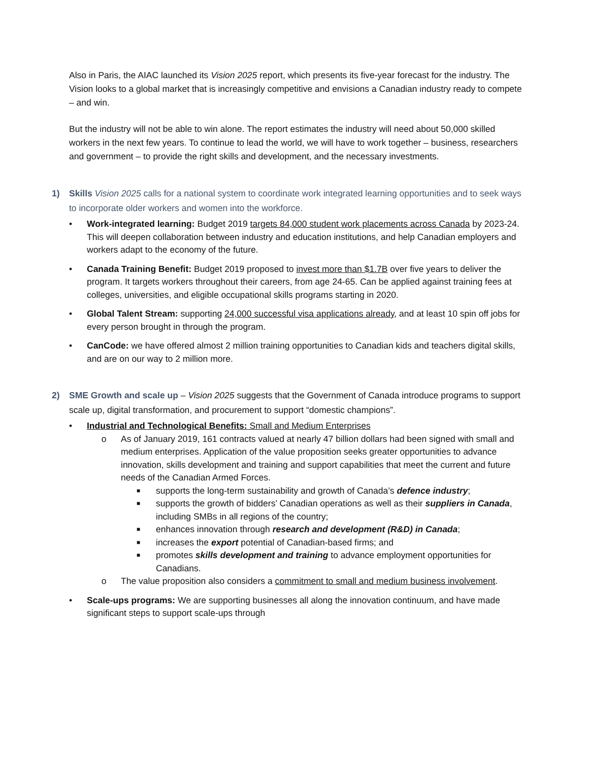Also in Paris, the AIAC launched its Vision 2025 report, which presents its five-year forecast for the industry. The Vision looks to a global market that is increasingly competitive and envisions a Canadian industry ready to compete – and win.
But the industry will not be able to win alone. The report estimates the industry will need about 50,000 skilled workers in the next few years. To continue to lead the world, we will have to work together – business, researchers and government – to provide the right skills and development, and the necessary investments.
1) Skills Vision 2025 calls for a national system to coordinate work integrated learning opportunities and to seek ways to incorporate older workers and women into the workforce.
• Work-integrated learning: Budget 2019 targets 84,000 student work placements across Canada by 2023-24. This will deepen collaboration between industry and education institutions, and help Canadian employers and workers adapt to the economy of the future.
• Canada Training Benefit: Budget 2019 proposed to invest more than $1.7B over five years to deliver the program. It targets workers throughout their careers, from age 24-65. Can be applied against training fees at colleges, universities, and eligible occupational skills programs starting in 2020.
• Global Talent Stream: supporting 24,000 successful visa applications already, and at least 10 spin off jobs for every person brought in through the program.
• CanCode: we have offered almost 2 million training opportunities to Canadian kids and teachers digital skills, and are on our way to 2 million more.
2) SME Growth and scale up – Vision 2025 suggests that the Government of Canada introduce programs to support scale up, digital transformation, and procurement to support “domestic champions”.
• Industrial and Technological Benefits: Small and Medium Enterprises
o As of January 2019, 161 contracts valued at nearly 47 billion dollars had been signed with small and medium enterprises. Application of the value proposition seeks greater opportunities to advance innovation, skills development and training and support capabilities that meet the current and future needs of the Canadian Armed Forces.
■
supports the long-term sustainability and growth of Canada’s defence industry;
■
supports the growth of bidders’ Canadian operations as well as their suppliers in Canada, including SMBs in all regions of the country;
■
enhances innovation through research and development (R&D) in Canada;
■
increases the export potential of Canadian-based firms; and
■
promotes skills development and training to advance employment opportunities for Canadians.
o The value proposition also considers a commitment to small and medium business involvement.
• Scale-ups programs: We are supporting businesses all along the innovation continuum, and have made significant steps to support scale-ups through